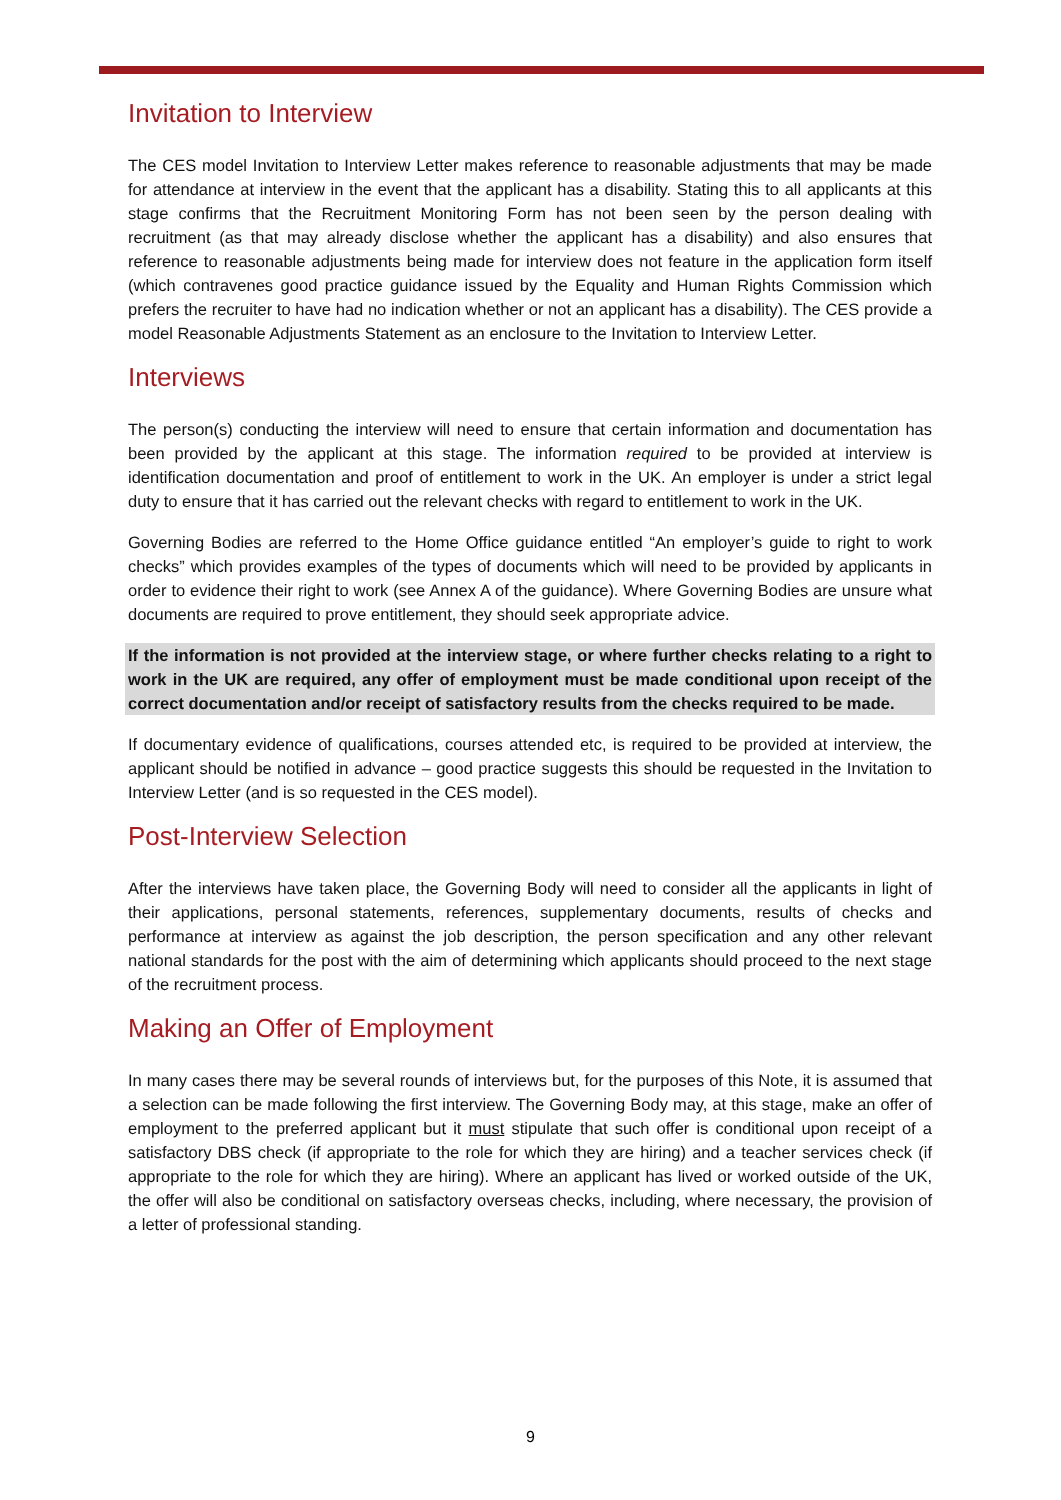Invitation to Interview
The CES model Invitation to Interview Letter makes reference to reasonable adjustments that may be made for attendance at interview in the event that the applicant has a disability. Stating this to all applicants at this stage confirms that the Recruitment Monitoring Form has not been seen by the person dealing with recruitment (as that may already disclose whether the applicant has a disability) and also ensures that reference to reasonable adjustments being made for interview does not feature in the application form itself (which contravenes good practice guidance issued by the Equality and Human Rights Commission which prefers the recruiter to have had no indication whether or not an applicant has a disability). The CES provide a model Reasonable Adjustments Statement as an enclosure to the Invitation to Interview Letter.
Interviews
The person(s) conducting the interview will need to ensure that certain information and documentation has been provided by the applicant at this stage. The information required to be provided at interview is identification documentation and proof of entitlement to work in the UK. An employer is under a strict legal duty to ensure that it has carried out the relevant checks with regard to entitlement to work in the UK.
Governing Bodies are referred to the Home Office guidance entitled “An employer’s guide to right to work checks” which provides examples of the types of documents which will need to be provided by applicants in order to evidence their right to work (see Annex A of the guidance). Where Governing Bodies are unsure what documents are required to prove entitlement, they should seek appropriate advice.
If the information is not provided at the interview stage, or where further checks relating to a right to work in the UK are required, any offer of employment must be made conditional upon receipt of the correct documentation and/or receipt of satisfactory results from the checks required to be made.
If documentary evidence of qualifications, courses attended etc, is required to be provided at interview, the applicant should be notified in advance – good practice suggests this should be requested in the Invitation to Interview Letter (and is so requested in the CES model).
Post-Interview Selection
After the interviews have taken place, the Governing Body will need to consider all the applicants in light of their applications, personal statements, references, supplementary documents, results of checks and performance at interview as against the job description, the person specification and any other relevant national standards for the post with the aim of determining which applicants should proceed to the next stage of the recruitment process.
Making an Offer of Employment
In many cases there may be several rounds of interviews but, for the purposes of this Note, it is assumed that a selection can be made following the first interview. The Governing Body may, at this stage, make an offer of employment to the preferred applicant but it must stipulate that such offer is conditional upon receipt of a satisfactory DBS check (if appropriate to the role for which they are hiring) and a teacher services check (if appropriate to the role for which they are hiring). Where an applicant has lived or worked outside of the UK, the offer will also be conditional on satisfactory overseas checks, including, where necessary, the provision of a letter of professional standing.
9